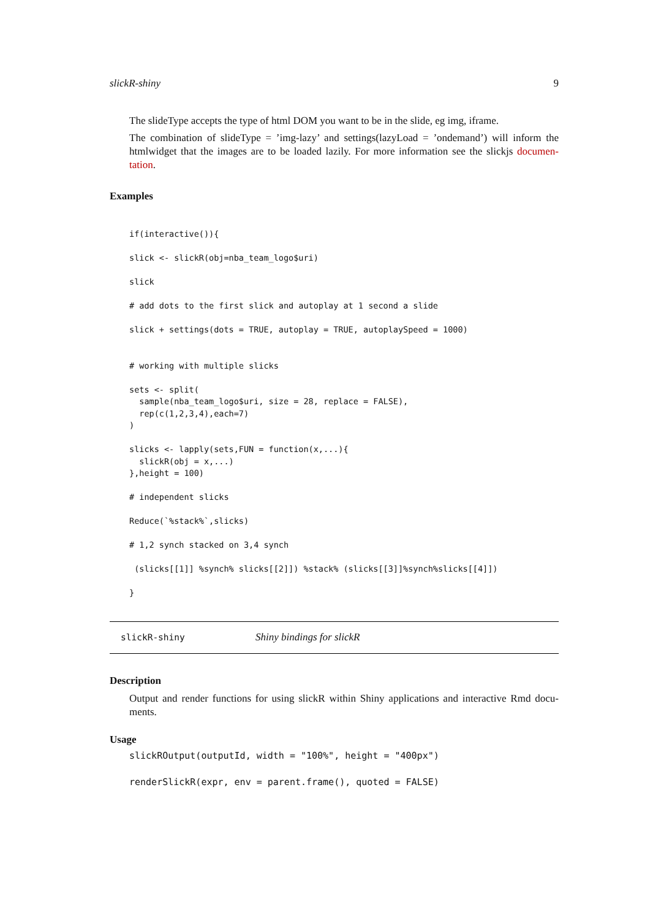slickR-shiny 9
The slideType accepts the type of html DOM you want to be in the slide, eg img, iframe.
The combination of slideType = ’img-lazy’ and settings(lazyLoad = ’ondemand’) will inform the htmlwidget that the images are to be loaded lazily. For more information see the slickjs documen-tation.
Examples
if(interactive()){

slick <- slickR(obj=nba_team_logo$uri)

slick

# add dots to the first slick and autoplay at 1 second a slide

slick + settings(dots = TRUE, autoplay = TRUE, autoplaySpeed = 1000)


# working with multiple slicks

sets <- split(
  sample(nba_team_logo$uri, size = 28, replace = FALSE),
  rep(c(1,2,3,4),each=7)
)

slicks <- lapply(sets,FUN = function(x,...){
  slickR(obj = x,...)
},height = 100)

# independent slicks

Reduce(`%stack%`,slicks)

# 1,2 synch stacked on 3,4 synch

 (slicks[[1]] %synch% slicks[[2]]) %stack% (slicks[[3]]%synch%slicks[[4]])

}
slickR-shiny Shiny bindings for slickR
Description
Output and render functions for using slickR within Shiny applications and interactive Rmd docu-ments.
Usage
slickROutput(outputId, width = "100%", height = "400px")

renderSlickR(expr, env = parent.frame(), quoted = FALSE)